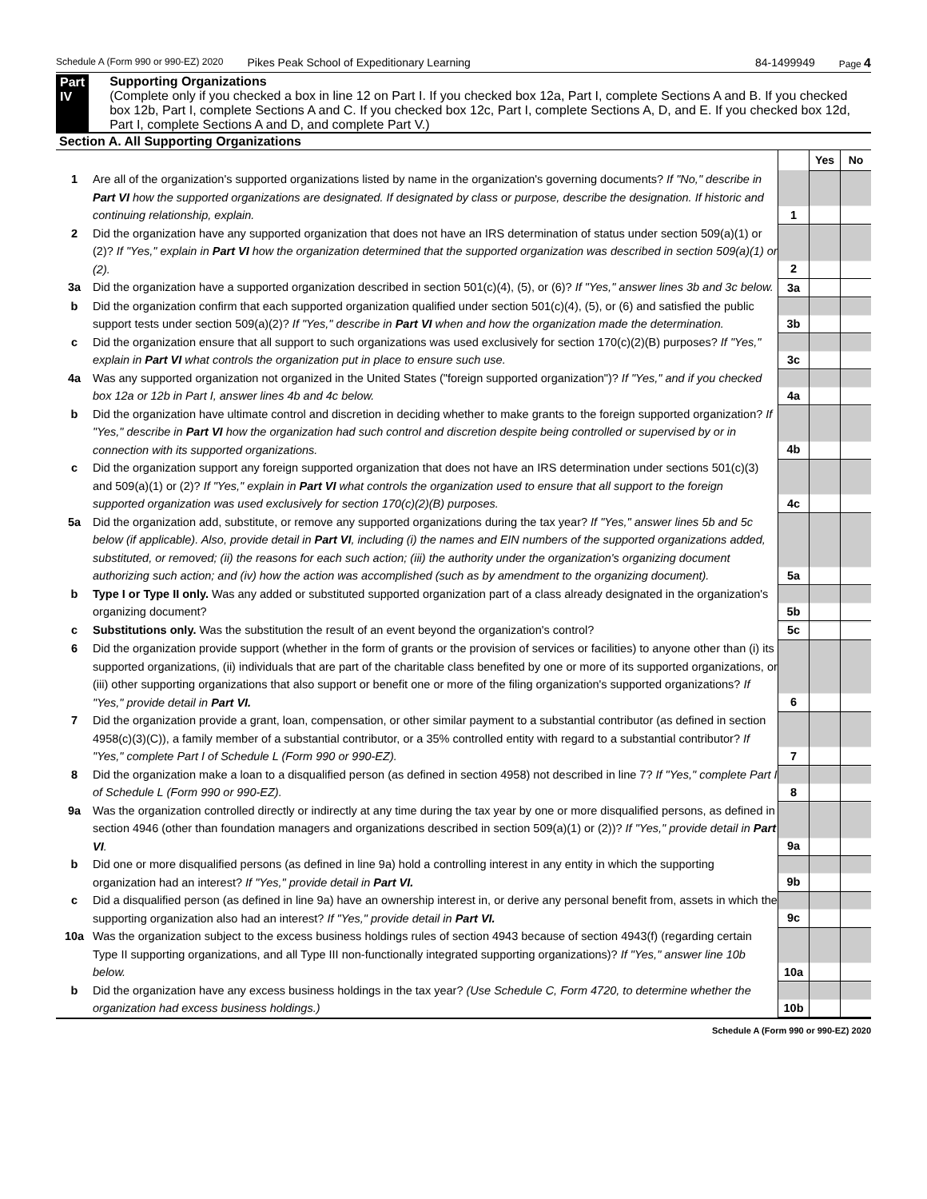Schedule A (Form 990 or 990-EZ) 2020 Pikes Peak School of Expeditionary Learning 84-1499949 Page 4
Part IV
Supporting Organizations
(Complete only if you checked a box in line 12 on Part I. If you checked box 12a, Part I, complete Sections A and B. If you checked box 12b, Part I, complete Sections A and C. If you checked box 12c, Part I, complete Sections A, D, and E. If you checked box 12d, Part I, complete Sections A and D, and complete Part V.)
Section A. All Supporting Organizations
| | | | Yes | No |
| 1 | Are all of the organization's supported organizations listed by name in the organization's governing documents? If "No," describe in Part VI how the supported organizations are designated. If designated by class or purpose, describe the designation. If historic and continuing relationship, explain. | 1 | | |
| 2 | Did the organization have any supported organization that does not have an IRS determination of status under section 509(a)(1) or (2)? If "Yes," explain in Part VI how the organization determined that the supported organization was described in section 509(a)(1) or (2). | 2 | | |
| 3a | Did the organization have a supported organization described in section 501(c)(4), (5), or (6)? If "Yes," answer lines 3b and 3c below. | 3a | | |
| b | Did the organization confirm that each supported organization qualified under section 501(c)(4), (5), or (6) and satisfied the public support tests under section 509(a)(2)? If "Yes," describe in Part VI when and how the organization made the determination. | 3b | | |
| c | Did the organization ensure that all support to such organizations was used exclusively for section 170(c)(2)(B) purposes? If "Yes," explain in Part VI what controls the organization put in place to ensure such use. | 3c | | |
| 4a | Was any supported organization not organized in the United States ("foreign supported organization")? If "Yes," and if you checked box 12a or 12b in Part I, answer lines 4b and 4c below. | 4a | | |
| b | Did the organization have ultimate control and discretion in deciding whether to make grants to the foreign supported organization? If "Yes," describe in Part VI how the organization had such control and discretion despite being controlled or supervised by or in connection with its supported organizations. | 4b | | |
| c | Did the organization support any foreign supported organization that does not have an IRS determination under sections 501(c)(3) and 509(a)(1) or (2)? If "Yes," explain in Part VI what controls the organization used to ensure that all support to the foreign supported organization was used exclusively for section 170(c)(2)(B) purposes. | 4c | | |
| 5a | Did the organization add, substitute, or remove any supported organizations during the tax year? If "Yes," answer lines 5b and 5c below (if applicable). Also, provide detail in Part VI , including (i) the names and EIN numbers of the supported organizations added, substituted, or removed; (ii) the reasons for each such action; (iii) the authority under the organization's organizing document authorizing such action; and (iv) how the action was accomplished (such as by amendment to the organizing document). | 5a | | |
| b | Type I or Type II only. Was any added or substituted supported organization part of a class already designated in the organization's organizing document? | 5b | | |
| c | Substitutions only. Was the substitution the result of an event beyond the organization's control? | 5c | | |
| 6 | Did the organization provide support (whether in the form of grants or the provision of services or facilities) to anyone other than (i) its supported organizations, (ii) individuals that are part of the charitable class benefited by one or more of its supported organizations, or (iii) other supporting organizations that also support or benefit one or more of the filing organization's supported organizations? If "Yes," provide detail in Part VI. | 6 | | |
| 7 | Did the organization provide a grant, loan, compensation, or other similar payment to a substantial contributor (as defined in section 4958(c)(3)(C)), a family member of a substantial contributor, or a 35% controlled entity with regard to a substantial contributor? If "Yes," complete Part I of Schedule L (Form 990 or 990-EZ). | 7 | | |
| 8 | Did the organization make a loan to a disqualified person (as defined in section 4958) not described in line 7? If "Yes," complete Part I of Schedule L (Form 990 or 990-EZ). | 8 | | |
| 9a | Was the organization controlled directly or indirectly at any time during the tax year by one or more disqualified persons, as defined in section 4946 (other than foundation managers and organizations described in section 509(a)(1) or (2))? If "Yes," provide detail in Part VI . | 9a | | |
| b | Did one or more disqualified persons (as defined in line 9a) hold a controlling interest in any entity in which the supporting organization had an interest? If "Yes," provide detail in Part VI. | 9b | | |
| c | Did a disqualified person (as defined in line 9a) have an ownership interest in, or derive any personal benefit from, assets in which the supporting organization also had an interest? If "Yes," provide detail in Part VI. | 9c | | |
| 10a | Was the organization subject to the excess business holdings rules of section 4943 because of section 4943(f) (regarding certain Type II supporting organizations, and all Type III non-functionally integrated supporting organizations)? If "Yes," answer line 10b below. | 10a | | |
| b | Did the organization have any excess business holdings in the tax year? (Use Schedule C, Form 4720, to determine whether the organization had excess business holdings.) | 10b | | |
Schedule A (Form 990 or 990-EZ) 2020